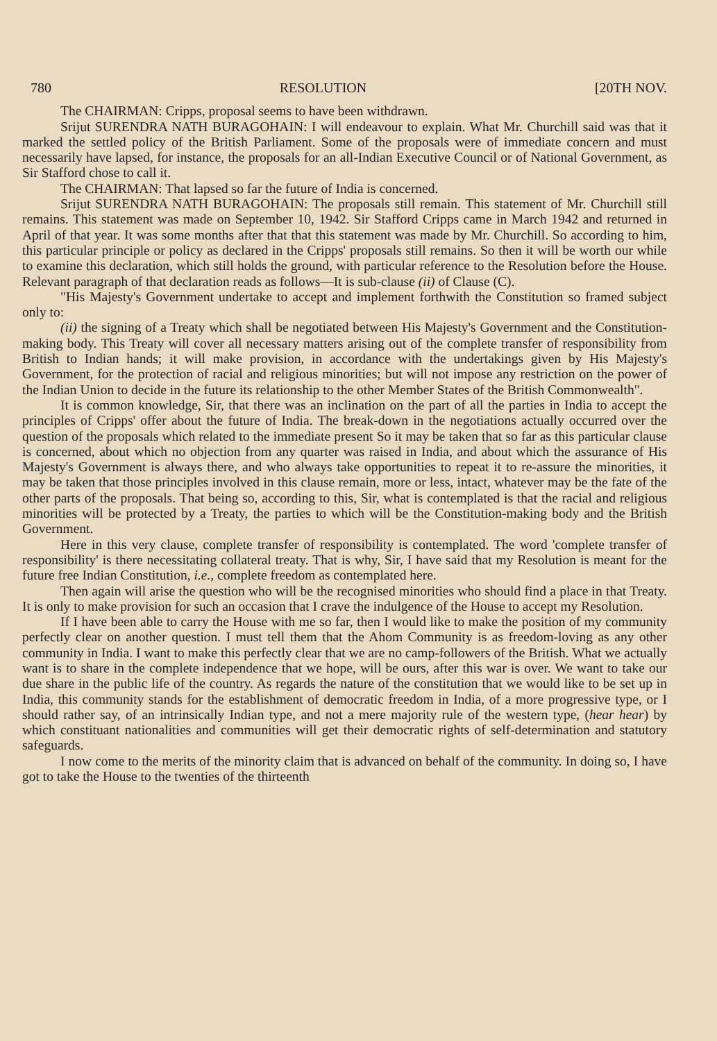780 RESOLUTION [20TH NOV.
The CHAIRMAN: Cripps, proposal seems to have been withdrawn.
Srijut SURENDRA NATH BURAGOHAIN: I will endeavour to explain. What Mr. Churchill said was that it marked the settled policy of the British Parliament. Some of the proposals were of immediate concern and must necessarily have lapsed, for instance, the proposals for an all-Indian Executive Council or of National Government, as Sir Stafford chose to call it.
The CHAIRMAN: That lapsed so far the future of India is concerned.
Srijut SURENDRA NATH BURAGOHAIN: The proposals still remain. This statement of Mr. Churchill still remains. This statement was made on September 10, 1942. Sir Stafford Cripps came in March 1942 and returned in April of that year. It was some months after that that this statement was made by Mr. Churchill. So according to him, this particular principle or policy as declared in the Cripps' proposals still remains. So then it will be worth our while to examine this declaration, which still holds the ground, with particular reference to the Resolution before the House. Relevant paragraph of that declaration reads as follows—It is sub-clause (ii) of Clause (C).
"His Majesty's Government undertake to accept and implement forthwith the Constitution so framed subject only to:
(ii) the signing of a Treaty which shall be negotiated between His Majesty's Government and the Constitution-making body. This Treaty will cover all necessary matters arising out of the complete transfer of responsibility from British to Indian hands; it will make provision, in accordance with the undertakings given by His Majesty's Government, for the protection of racial and religious minorities; but will not impose any restriction on the power of the Indian Union to decide in the future its relationship to the other Member States of the British Commonwealth".
It is common knowledge, Sir, that there was an inclination on the part of all the parties in India to accept the principles of Cripps' offer about the future of India. The break-down in the negotiations actually occurred over the question of the proposals which related to the immediate present So it may be taken that so far as this particular clause is concerned, about which no objection from any quarter was raised in India, and about which the assurance of His Majesty's Government is always there, and who always take opportunities to repeat it to re-assure the minorities, it may be taken that those principles involved in this clause remain, more or less, intact, whatever may be the fate of the other parts of the proposals. That being so, according to this, Sir, what is contemplated is that the racial and religious minorities will be protected by a Treaty, the parties to which will be the Constitution-making body and the British Government.
Here in this very clause, complete transfer of responsibility is contemplated. The word 'complete transfer of responsibility' is there necessitating collateral treaty. That is why, Sir, I have said that my Resolution is meant for the future free Indian Constitution, i.e., complete freedom as contemplated here.
Then again will arise the question who will be the recognised minorities who should find a place in that Treaty. It is only to make provision for such an occasion that I crave the indulgence of the House to accept my Resolution.
If I have been able to carry the House with me so far, then I would like to make the position of my community perfectly clear on another question. I must tell them that the Ahom Community is as freedom-loving as any other community in India. I want to make this perfectly clear that we are no camp-followers of the British. What we actually want is to share in the complete independence that we hope, will be ours, after this war is over. We want to take our due share in the public life of the country. As regards the nature of the constitution that we would like to be set up in India, this community stands for the establishment of democratic freedom in India, of a more progressive type, or I should rather say, of an intrinsically Indian type, and not a mere majority rule of the western type, (hear hear) by which constituant nationalities and communities will get their democratic rights of self-determination and statutory safeguards.
I now come to the merits of the minority claim that is advanced on behalf of the community. In doing so, I have got to take the House to the twenties of the thirteenth